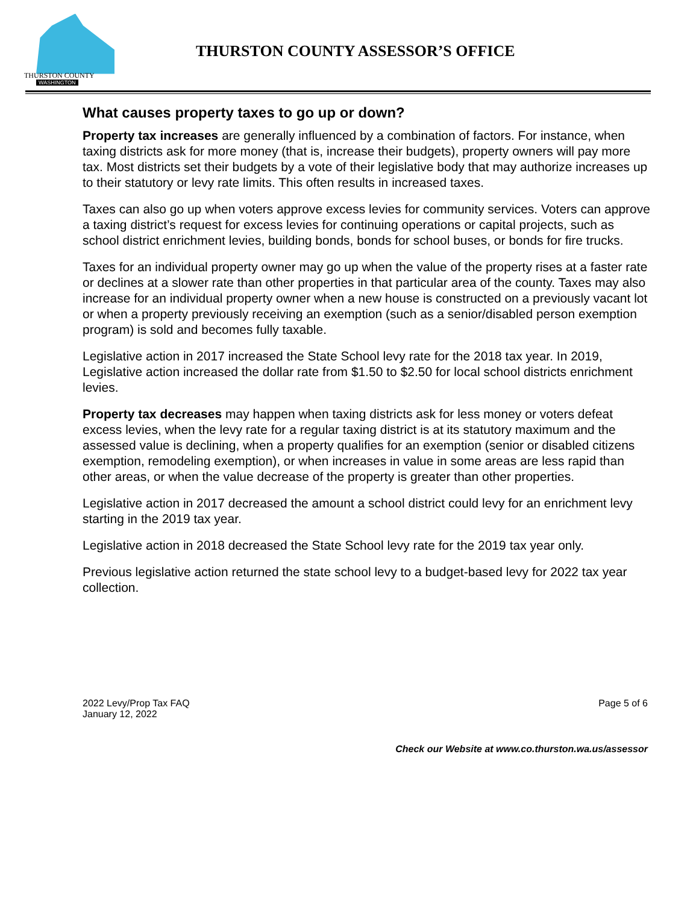THURSTON COUNTY
WASHINGTON
THURSTON COUNTY ASSESSOR’S OFFICE
What causes property taxes to go up or down?
Property tax increases are generally influenced by a combination of factors. For instance, when taxing districts ask for more money (that is, increase their budgets), property owners will pay more tax. Most districts set their budgets by a vote of their legislative body that may authorize increases up to their statutory or levy rate limits. This often results in increased taxes.
Taxes can also go up when voters approve excess levies for community services. Voters can approve a taxing district’s request for excess levies for continuing operations or capital projects, such as school district enrichment levies, building bonds, bonds for school buses, or bonds for fire trucks.
Taxes for an individual property owner may go up when the value of the property rises at a faster rate or declines at a slower rate than other properties in that particular area of the county. Taxes may also increase for an individual property owner when a new house is constructed on a previously vacant lot or when a property previously receiving an exemption (such as a senior/disabled person exemption program) is sold and becomes fully taxable.
Legislative action in 2017 increased the State School levy rate for the 2018 tax year. In 2019, Legislative action increased the dollar rate from $1.50 to $2.50 for local school districts enrichment levies.
Property tax decreases may happen when taxing districts ask for less money or voters defeat excess levies, when the levy rate for a regular taxing district is at its statutory maximum and the assessed value is declining, when a property qualifies for an exemption (senior or disabled citizens exemption, remodeling exemption), or when increases in value in some areas are less rapid than other areas, or when the value decrease of the property is greater than other properties.
Legislative action in 2017 decreased the amount a school district could levy for an enrichment levy starting in the 2019 tax year.
Legislative action in 2018 decreased the State School levy rate for the 2019 tax year only.
Previous legislative action returned the state school levy to a budget-based levy for 2022 tax year collection.
2022 Levy/Prop Tax FAQ
January 12, 2022
Page 5 of 6
Check our Website at www.co.thurston.wa.us/assessor